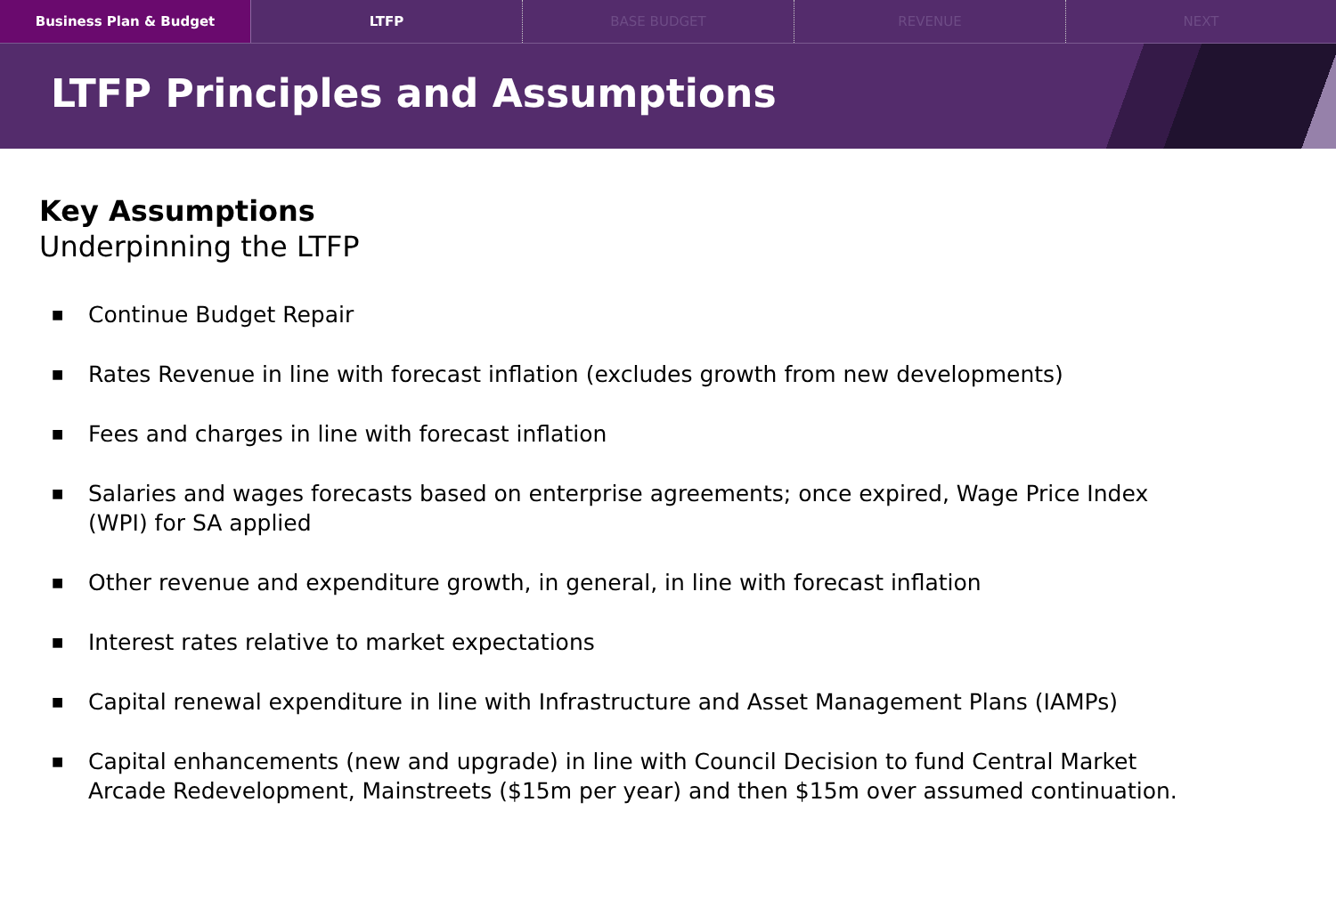Business Plan & Budget LTFP BASE BUDGET REVENUE NEXT
LTFP Principles and Assumptions
Key Assumptions
Underpinning the LTFP
■ Continue Budget Repair
■ Rates Revenue in line with forecast inflation (excludes growth from new developments)
■ Fees and charges in line with forecast inflation
■ Salaries and wages forecasts based on enterprise agreements; once expired, Wage Price Index (WPI) for SA applied
■ Other revenue and expenditure growth, in general, in line with forecast inflation
■ Interest rates relative to market expectations
■ Capital renewal expenditure in line with Infrastructure and Asset Management Plans (IAMPs)
■ Capital enhancements (new and upgrade) in line with Council Decision to fund Central Market Arcade Redevelopment, Mainstreets ($15m per year) and then $15m over assumed continuation.